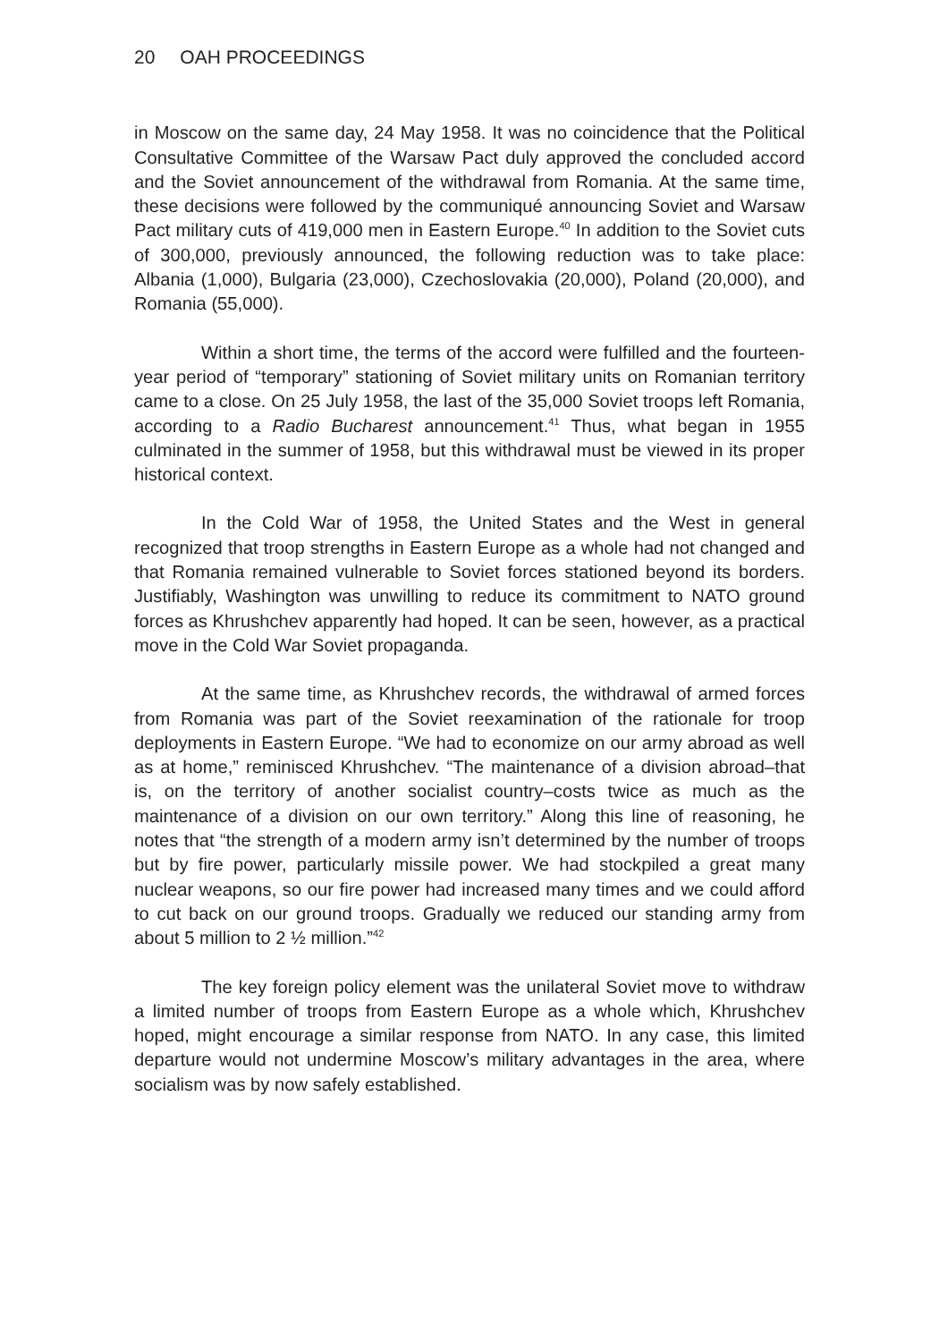20 OAH PROCEEDINGS
in Moscow on the same day, 24 May 1958. It was no coincidence that the Political Consultative Committee of the Warsaw Pact duly approved the concluded accord and the Soviet announcement of the withdrawal from Romania. At the same time, these decisions were followed by the communiqué announcing Soviet and Warsaw Pact military cuts of 419,000 men in Eastern Europe.<sup>40</sup> In addition to the Soviet cuts of 300,000, previously announced, the following reduction was to take place: Albania (1,000), Bulgaria (23,000), Czechoslovakia (20,000), Poland (20,000), and Romania (55,000).
Within a short time, the terms of the accord were fulfilled and the fourteen-year period of “temporary” stationing of Soviet military units on Romanian territory came to a close. On 25 July 1958, the last of the 35,000 Soviet troops left Romania, according to a Radio Bucharest announcement.<sup>41</sup> Thus, what began in 1955 culminated in the summer of 1958, but this withdrawal must be viewed in its proper historical context.
In the Cold War of 1958, the United States and the West in general recognized that troop strengths in Eastern Europe as a whole had not changed and that Romania remained vulnerable to Soviet forces stationed beyond its borders. Justifiably, Washington was unwilling to reduce its commitment to NATO ground forces as Khrushchev apparently had hoped. It can be seen, however, as a practical move in the Cold War Soviet propaganda.
At the same time, as Khrushchev records, the withdrawal of armed forces from Romania was part of the Soviet reexamination of the rationale for troop deployments in Eastern Europe. “We had to economize on our army abroad as well as at home,” reminisced Khrushchev. “The maintenance of a division abroad–that is, on the territory of another socialist country–costs twice as much as the maintenance of a division on our own territory.” Along this line of reasoning, he notes that “the strength of a modern army isn’t determined by the number of troops but by fire power, particularly missile power. We had stockpiled a great many nuclear weapons, so our fire power had increased many times and we could afford to cut back on our ground troops. Gradually we reduced our standing army from about 5 million to 2 ½ million.”<sup>42</sup>
The key foreign policy element was the unilateral Soviet move to withdraw a limited number of troops from Eastern Europe as a whole which, Khrushchev hoped, might encourage a similar response from NATO. In any case, this limited departure would not undermine Moscow’s military advantages in the area, where socialism was by now safely established.